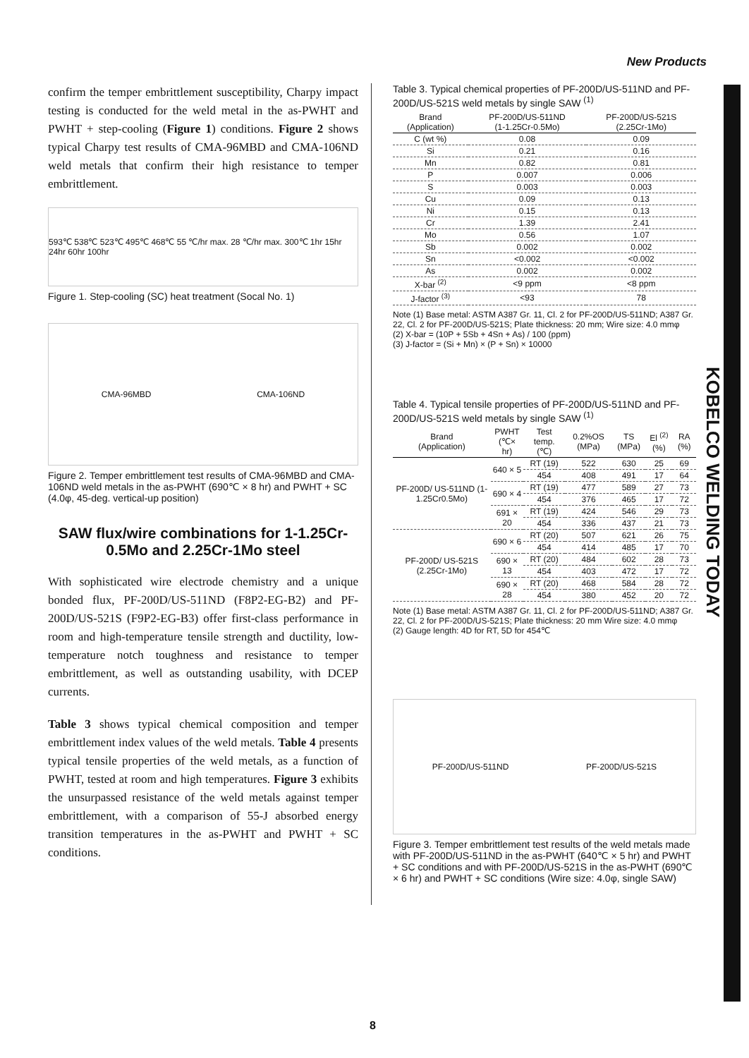New Products
KOBELCO WELDING TODAY
confirm the temper embrittlement susceptibility, Charpy impact testing is conducted for the weld metal in the as-PWHT and PWHT + step-cooling (Figure 1) conditions. Figure 2 shows typical Charpy test results of CMA-96MBD and CMA-106ND weld metals that confirm their high resistance to temper embrittlement.
593℃ 538℃ 523℃ 495℃ 468℃ 55 ℃/hr max. 28 ℃/hr max. 300℃ 1hr 15hr 24hr 60hr 100hr
Figure 1. Step-cooling (SC) heat treatment (Socal No. 1)
CMA-96MBD CMA-106ND
Figure 2. Temper embrittlement test results of CMA-96MBD and CMA-106ND weld metals in the as-PWHT (690℃ × 8 hr) and PWHT + SC (4.0φ, 45-deg. vertical-up position)
SAW flux/wire combinations for 1-1.25Cr-0.5Mo and 2.25Cr-1Mo steel
With sophisticated wire electrode chemistry and a unique bonded flux, PF-200D/US-511ND (F8P2-EG-B2) and PF-200D/US-521S (F9P2-EG-B3) offer first-class performance in room and high-temperature tensile strength and ductility, low-temperature notch toughness and resistance to temper embrittlement, as well as outstanding usability, with DCEP currents.
Table 3 shows typical chemical composition and temper embrittlement index values of the weld metals. Table 4 presents typical tensile properties of the weld metals, as a function of PWHT, tested at room and high temperatures. Figure 3 exhibits the unsurpassed resistance of the weld metals against temper embrittlement, with a comparison of 55-J absorbed energy transition temperatures in the as-PWHT and PWHT + SC conditions.
Table 3. Typical chemical properties of PF-200D/US-511ND and PF-200D/US-521S weld metals by single SAW <sup>(1)</sup>
| Brand (Application) | PF-200D/US-511ND (1-1.25Cr-0.5Mo) | PF-200D/US-521S (2.25Cr-1Mo) |
| --- | --- | --- |
| C (wt %) | 0.08 | 0.09 |
| Si | 0.21 | 0.16 |
| Mn | 0.82 | 0.81 |
| P | 0.007 | 0.006 |
| S | 0.003 | 0.003 |
| Cu | 0.09 | 0.13 |
| Ni | 0.15 | 0.13 |
| Cr | 1.39 | 2.41 |
| Mo | 0.56 | 1.07 |
| Sb | 0.002 | 0.002 |
| Sn | <0.002 | <0.002 |
| As | 0.002 | 0.002 |
| X-bar <sup>(2)</sup> | <9 ppm | <8 ppm |
| J-factor <sup>(3)</sup> | <93 | 78 |
Note (1) Base metal: ASTM A387 Gr. 11, Cl. 2 for PF-200D/US-511ND; A387 Gr. 22, Cl. 2 for PF-200D/US-521S; Plate thickness: 20 mm; Wire size: 4.0 mmφ
(2) X-bar = (10P + 5Sb + 4Sn + As) / 100 (ppm)
(3) J-factor = (Si + Mn) × (P + Sn) × 10000
Table 4. Typical tensile properties of PF-200D/US-511ND and PF-200D/US-521S weld metals by single SAW <sup>(1)</sup>
| Brand (Application) | PWHT (℃× hr) | Test temp. (℃) | 0.2%OS (MPa) | TS (MPa) | El <sup>(2)</sup> (%) | RA (%) |
| --- | --- | --- | --- | --- | --- | --- |
| PF-200D/ US-511ND (1-1.25Cr0.5Mo) | 640 × 5 | RT (19) | 522 | 630 | 25 | 69 |
| | | 454 | 408 | 491 | 17 | 64 |
| | 690 × 4 | RT (19) | 477 | 589 | 27 | 73 |
| | | 454 | 376 | 465 | 17 | 72 |
| | 691 × 20 | RT (19) | 424 | 546 | 29 | 73 |
| | | 454 | 336 | 437 | 21 | 73 |
| PF-200D/ US-521S (2.25Cr-1Mo) | 690 × 6 | RT (20) | 507 | 621 | 26 | 75 |
| | | 454 | 414 | 485 | 17 | 70 |
| | 690 × 13 | RT (20) | 484 | 602 | 28 | 73 |
| | | 454 | 403 | 472 | 17 | 72 |
| | 690 × 28 | RT (20) | 468 | 584 | 28 | 72 |
| | | 454 | 380 | 452 | 20 | 72 |
Note (1) Base metal: ASTM A387 Gr. 11, Cl. 2 for PF-200D/US-511ND; A387 Gr. 22, Cl. 2 for PF-200D/US-521S; Plate thickness: 20 mm Wire size: 4.0 mmφ
(2) Gauge length: 4D for RT, 5D for 454℃
PF-200D/US-511ND PF-200D/US-521S
Figure 3. Temper embrittlement test results of the weld metals made with PF-200D/US-511ND in the as-PWHT (640℃ × 5 hr) and PWHT + SC conditions and with PF-200D/US-521S in the as-PWHT (690℃ × 6 hr) and PWHT + SC conditions (Wire size: 4.0φ, single SAW)
8